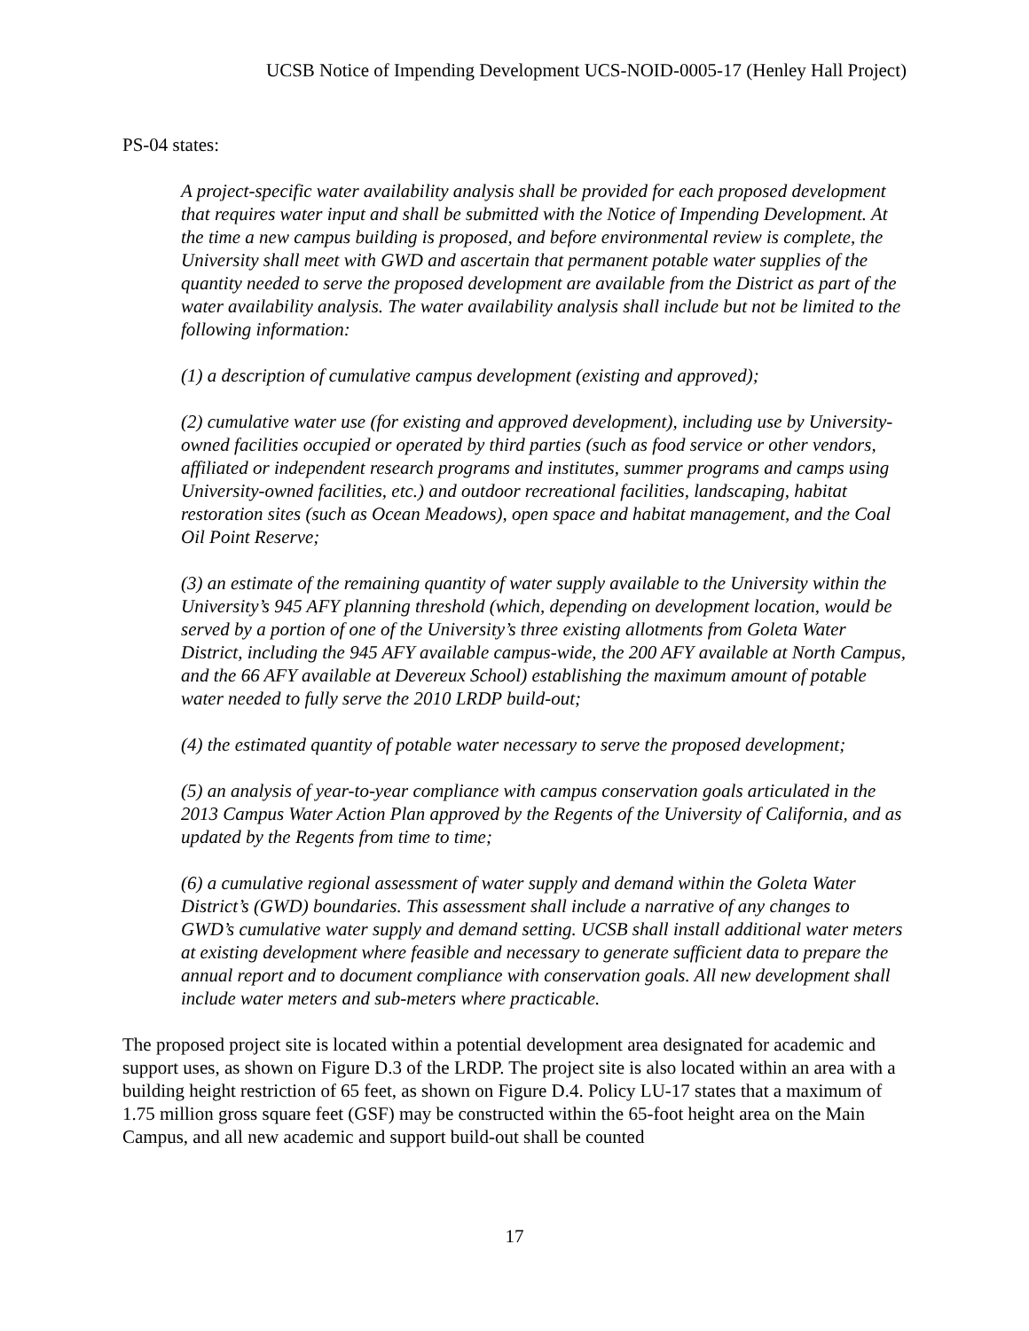UCSB Notice of Impending Development UCS-NOID-0005-17 (Henley Hall Project)
PS-04 states:
A project-specific water availability analysis shall be provided for each proposed development that requires water input and shall be submitted with the Notice of Impending Development. At the time a new campus building is proposed, and before environmental review is complete, the University shall meet with GWD and ascertain that permanent potable water supplies of the quantity needed to serve the proposed development are available from the District as part of the water availability analysis. The water availability analysis shall include but not be limited to the following information:
(1) a description of cumulative campus development (existing and approved);
(2) cumulative water use (for existing and approved development), including use by University-owned facilities occupied or operated by third parties (such as food service or other vendors, affiliated or independent research programs and institutes, summer programs and camps using University-owned facilities, etc.) and outdoor recreational facilities, landscaping, habitat restoration sites (such as Ocean Meadows), open space and habitat management, and the Coal Oil Point Reserve;
(3) an estimate of the remaining quantity of water supply available to the University within the University’s 945 AFY planning threshold (which, depending on development location, would be served by a portion of one of the University’s three existing allotments from Goleta Water District, including the 945 AFY available campus-wide, the 200 AFY available at North Campus, and the 66 AFY available at Devereux School) establishing the maximum amount of potable water needed to fully serve the 2010 LRDP build-out;
(4) the estimated quantity of potable water necessary to serve the proposed development;
(5) an analysis of year-to-year compliance with campus conservation goals articulated in the 2013 Campus Water Action Plan approved by the Regents of the University of California, and as updated by the Regents from time to time;
(6) a cumulative regional assessment of water supply and demand within the Goleta Water District’s (GWD) boundaries. This assessment shall include a narrative of any changes to GWD’s cumulative water supply and demand setting. UCSB shall install additional water meters at existing development where feasible and necessary to generate sufficient data to prepare the annual report and to document compliance with conservation goals. All new development shall include water meters and sub-meters where practicable.
The proposed project site is located within a potential development area designated for academic and support uses, as shown on Figure D.3 of the LRDP. The project site is also located within an area with a building height restriction of 65 feet, as shown on Figure D.4. Policy LU-17 states that a maximum of 1.75 million gross square feet (GSF) may be constructed within the 65-foot height area on the Main Campus, and all new academic and support build-out shall be counted
17